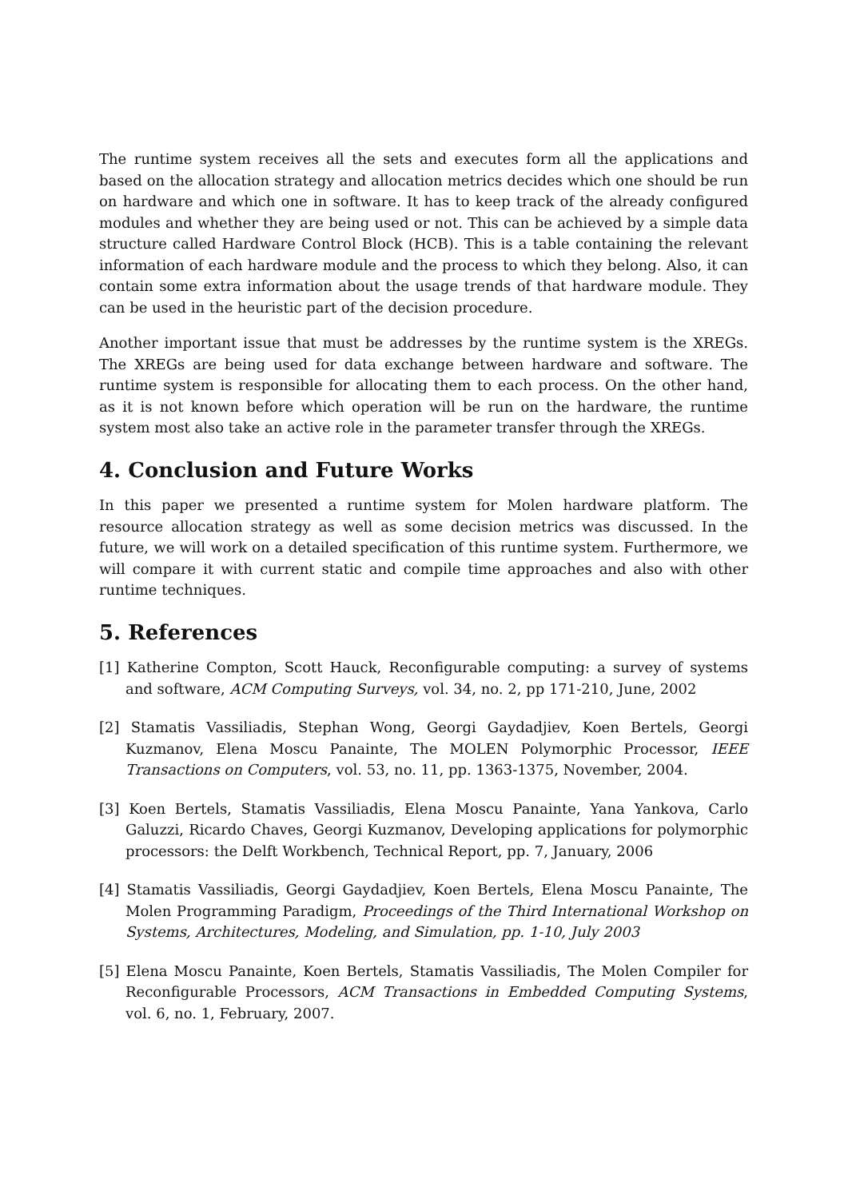The runtime system receives all the sets and executes form all the applications and based on the allocation strategy and allocation metrics decides which one should be run on hardware and which one in software. It has to keep track of the already configured modules and whether they are being used or not. This can be achieved by a simple data structure called Hardware Control Block (HCB). This is a table containing the relevant information of each hardware module and the process to which they belong. Also, it can contain some extra information about the usage trends of that hardware module. They can be used in the heuristic part of the decision procedure.
Another important issue that must be addresses by the runtime system is the XREGs. The XREGs are being used for data exchange between hardware and software. The runtime system is responsible for allocating them to each process. On the other hand, as it is not known before which operation will be run on the hardware, the runtime system most also take an active role in the parameter transfer through the XREGs.
4. Conclusion and Future Works
In this paper we presented a runtime system for Molen hardware platform. The resource allocation strategy as well as some decision metrics was discussed. In the future, we will work on a detailed specification of this runtime system. Furthermore, we will compare it with current static and compile time approaches and also with other runtime techniques.
5. References
[1] Katherine Compton, Scott Hauck, Reconfigurable computing: a survey of systems and software, ACM Computing Surveys, vol. 34, no. 2, pp 171-210, June, 2002
[2] Stamatis Vassiliadis, Stephan Wong, Georgi Gaydadjiev, Koen Bertels, Georgi Kuzmanov, Elena Moscu Panainte, The MOLEN Polymorphic Processor, IEEE Transactions on Computers, vol. 53, no. 11, pp. 1363-1375, November, 2004.
[3] Koen Bertels, Stamatis Vassiliadis, Elena Moscu Panainte, Yana Yankova, Carlo Galuzzi, Ricardo Chaves, Georgi Kuzmanov, Developing applications for polymorphic processors: the Delft Workbench, Technical Report, pp. 7, January, 2006
[4] Stamatis Vassiliadis, Georgi Gaydadjiev, Koen Bertels, Elena Moscu Panainte, The Molen Programming Paradigm, Proceedings of the Third International Workshop on Systems, Architectures, Modeling, and Simulation, pp. 1-10, July 2003
[5] Elena Moscu Panainte, Koen Bertels, Stamatis Vassiliadis, The Molen Compiler for Reconfigurable Processors, ACM Transactions in Embedded Computing Systems, vol. 6, no. 1, February, 2007.